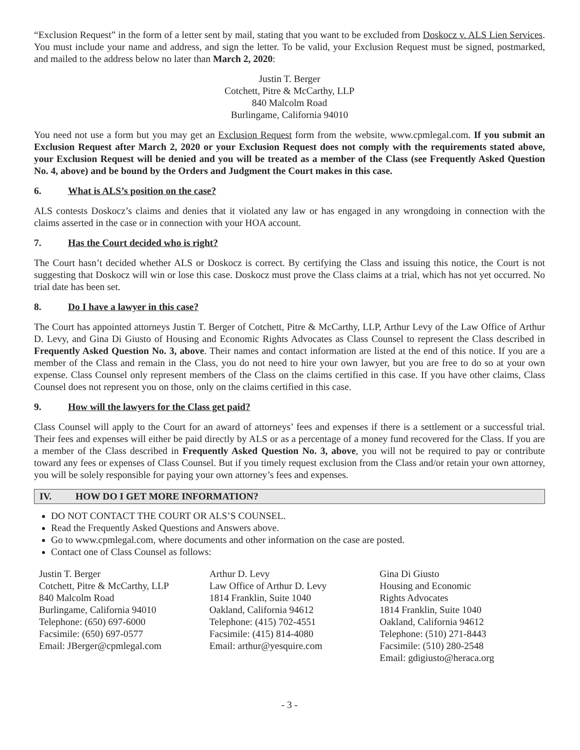“Exclusion Request” in the form of a letter sent by mail, stating that you want to be excluded from Doskocz v. ALS Lien Services. You must include your name and address, and sign the letter. To be valid, your Exclusion Request must be signed, postmarked, and mailed to the address below no later than March 2, 2020:
Justin T. Berger
Cotchett, Pitre & McCarthy, LLP
840 Malcolm Road
Burlingame, California 94010
You need not use a form but you may get an Exclusion Request form from the website, www.cpmlegal.com. If you submit an Exclusion Request after March 2, 2020 or your Exclusion Request does not comply with the requirements stated above, your Exclusion Request will be denied and you will be treated as a member of the Class (see Frequently Asked Question No. 4, above) and be bound by the Orders and Judgment the Court makes in this case.
6. What is ALS’s position on the case?
ALS contests Doskocz’s claims and denies that it violated any law or has engaged in any wrongdoing in connection with the claims asserted in the case or in connection with your HOA account.
7. Has the Court decided who is right?
The Court hasn’t decided whether ALS or Doskocz is correct. By certifying the Class and issuing this notice, the Court is not suggesting that Doskocz will win or lose this case. Doskocz must prove the Class claims at a trial, which has not yet occurred. No trial date has been set.
8. Do I have a lawyer in this case?
The Court has appointed attorneys Justin T. Berger of Cotchett, Pitre & McCarthy, LLP, Arthur Levy of the Law Office of Arthur D. Levy, and Gina Di Giusto of Housing and Economic Rights Advocates as Class Counsel to represent the Class described in Frequently Asked Question No. 3, above. Their names and contact information are listed at the end of this notice. If you are a member of the Class and remain in the Class, you do not need to hire your own lawyer, but you are free to do so at your own expense. Class Counsel only represent members of the Class on the claims certified in this case. If you have other claims, Class Counsel does not represent you on those, only on the claims certified in this case.
9. How will the lawyers for the Class get paid?
Class Counsel will apply to the Court for an award of attorneys’ fees and expenses if there is a settlement or a successful trial. Their fees and expenses will either be paid directly by ALS or as a percentage of a money fund recovered for the Class. If you are a member of the Class described in Frequently Asked Question No. 3, above, you will not be required to pay or contribute toward any fees or expenses of Class Counsel. But if you timely request exclusion from the Class and/or retain your own attorney, you will be solely responsible for paying your own attorney’s fees and expenses.
IV. HOW DO I GET MORE INFORMATION?
DO NOT CONTACT THE COURT OR ALS’S COUNSEL.
Read the Frequently Asked Questions and Answers above.
Go to www.cpmlegal.com, where documents and other information on the case are posted.
Contact one of Class Counsel as follows:
Justin T. Berger
Cotchett, Pitre & McCarthy, LLP
840 Malcolm Road
Burlingame, California 94010
Telephone: (650) 697-6000
Facsimile: (650) 697-0577
Email: JBerger@cpmlegal.com
Arthur D. Levy
Law Office of Arthur D. Levy
1814 Franklin, Suite 1040
Oakland, California 94612
Telephone: (415) 702-4551
Facsimile: (415) 814-4080
Email: arthur@yesquire.com
Gina Di Giusto
Housing and Economic
Rights Advocates
1814 Franklin, Suite 1040
Oakland, California 94612
Telephone: (510) 271-8443
Facsimile: (510) 280-2548
Email: gdigiusto@heraca.org
- 3 -